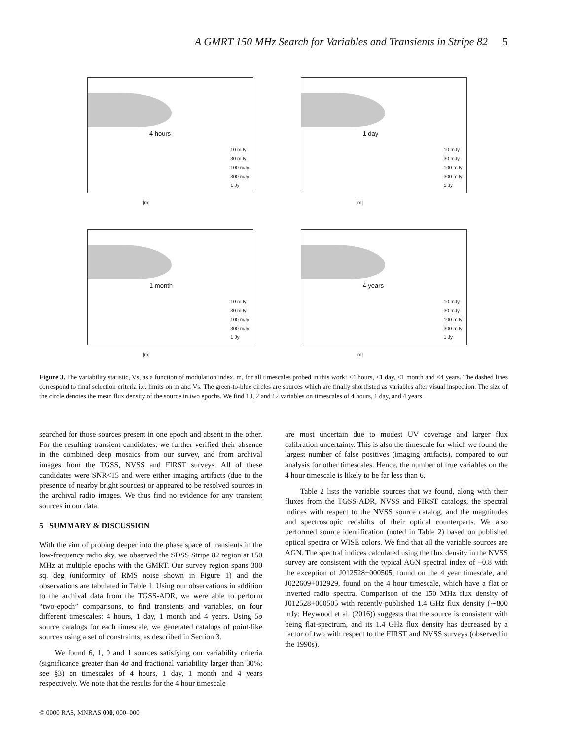A GMRT 150 MHz Search for Variables and Transients in Stripe 82 5
4 hours
10 mJy
30 mJy
100 mJy
300 mJy
1 Jy
|m|
1 day
10 mJy
30 mJy
100 mJy
300 mJy
1 Jy
|m|
1 month
10 mJy
30 mJy
100 mJy
300 mJy
1 Jy
|m|
4 years
10 mJy
30 mJy
100 mJy
300 mJy
1 Jy
|m|
Figure 3. The variability statistic, Vs, as a function of modulation index, m, for all timescales probed in this work: <4 hours, <1 day, <1 month and <4 years. The dashed lines correspond to final selection criteria i.e. limits on m and Vs. The green-to-blue circles are sources which are finally shortlisted as variables after visual inspection. The size of the circle denotes the mean flux density of the source in two epochs. We find 18, 2 and 12 variables on timescales of 4 hours, 1 day, and 4 years.
searched for those sources present in one epoch and absent in the other. For the resulting transient candidates, we further verified their absence in the combined deep mosaics from our survey, and from archival images from the TGSS, NVSS and FIRST surveys. All of these candidates were SNR<15 and were either imaging artifacts (due to the presence of nearby bright sources) or appeared to be resolved sources in the archival radio images. We thus find no evidence for any transient sources in our data.
5 SUMMARY & DISCUSSION
With the aim of probing deeper into the phase space of transients in the low-frequency radio sky, we observed the SDSS Stripe 82 region at 150 MHz at multiple epochs with the GMRT. Our survey region spans 300 sq. deg (uniformity of RMS noise shown in Figure 1) and the observations are tabulated in Table 1. Using our observations in addition to the archival data from the TGSS-ADR, we were able to perform “two-epoch” comparisons, to find transients and variables, on four different timescales: 4 hours, 1 day, 1 month and 4 years. Using 5σ source catalogs for each timescale, we generated catalogs of point-like sources using a set of constraints, as described in Section 3.
We found 6, 1, 0 and 1 sources satisfying our variability criteria (significance greater than 4σ and fractional variability larger than 30%; see §3) on timescales of 4 hours, 1 day, 1 month and 4 years respectively. We note that the results for the 4 hour timescale
are most uncertain due to modest UV coverage and larger flux calibration uncertainty. This is also the timescale for which we found the largest number of false positives (imaging artifacts), compared to our analysis for other timescales. Hence, the number of true variables on the 4 hour timescale is likely to be far less than 6.
Table 2 lists the variable sources that we found, along with their fluxes from the TGSS-ADR, NVSS and FIRST catalogs, the spectral indices with respect to the NVSS source catalog, and the magnitudes and spectroscopic redshifts of their optical counterparts. We also performed source identification (noted in Table 2) based on published optical spectra or WISE colors. We find that all the variable sources are AGN. The spectral indices calculated using the flux density in the NVSS survey are consistent with the typical AGN spectral index of −0.8 with the exception of J012528+000505, found on the 4 year timescale, and J022609+012929, found on the 4 hour timescale, which have a flat or inverted radio spectra. Comparison of the 150 MHz flux density of J012528+000505 with recently-published 1.4 GHz flux density (∼800 mJy; Heywood et al. (2016)) suggests that the source is consistent with being flat-spectrum, and its 1.4 GHz flux density has decreased by a factor of two with respect to the FIRST and NVSS surveys (observed in the 1990s).
© 0000 RAS, MNRAS 000, 000–000